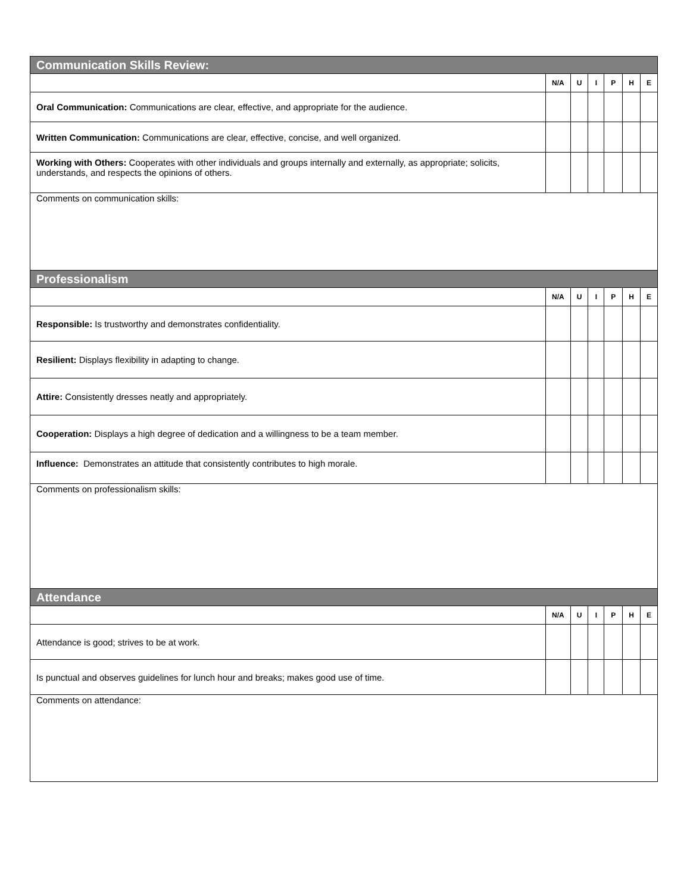| Communication Skills Review: | | | | | | |
| --- | --- | --- | --- | --- | --- | --- |
| | N/A | U | I | P | H | E |
| Oral Communication: Communications are clear, effective, and appropriate for the audience. | | | | | | |
| Written Communication: Communications are clear, effective, concise, and well organized. | | | | | | |
| Working with Others: Cooperates with other individuals and groups internally and externally, as appropriate; solicits, understands, and respects the opinions of others. | | | | | | |
| Comments on communication skills: | | | | | | |
| Professionalism | | | | | | |
| | N/A | U | I | P | H | E |
| Responsible: Is trustworthy and demonstrates confidentiality. | | | | | | |
| Resilient: Displays flexibility in adapting to change. | | | | | | |
| Attire: Consistently dresses neatly and appropriately. | | | | | | |
| Cooperation: Displays a high degree of dedication and a willingness to be a team member. | | | | | | |
| Influence: Demonstrates an attitude that consistently contributes to high morale. | | | | | | |
| Comments on professionalism skills: | | | | | | |
| Attendance | | | | | | |
| | N/A | U | I | P | H | E |
| Attendance is good; strives to be at work. | | | | | | |
| Is punctual and observes guidelines for lunch hour and breaks; makes good use of time. | | | | | | |
| Comments on attendance: | | | | | | |